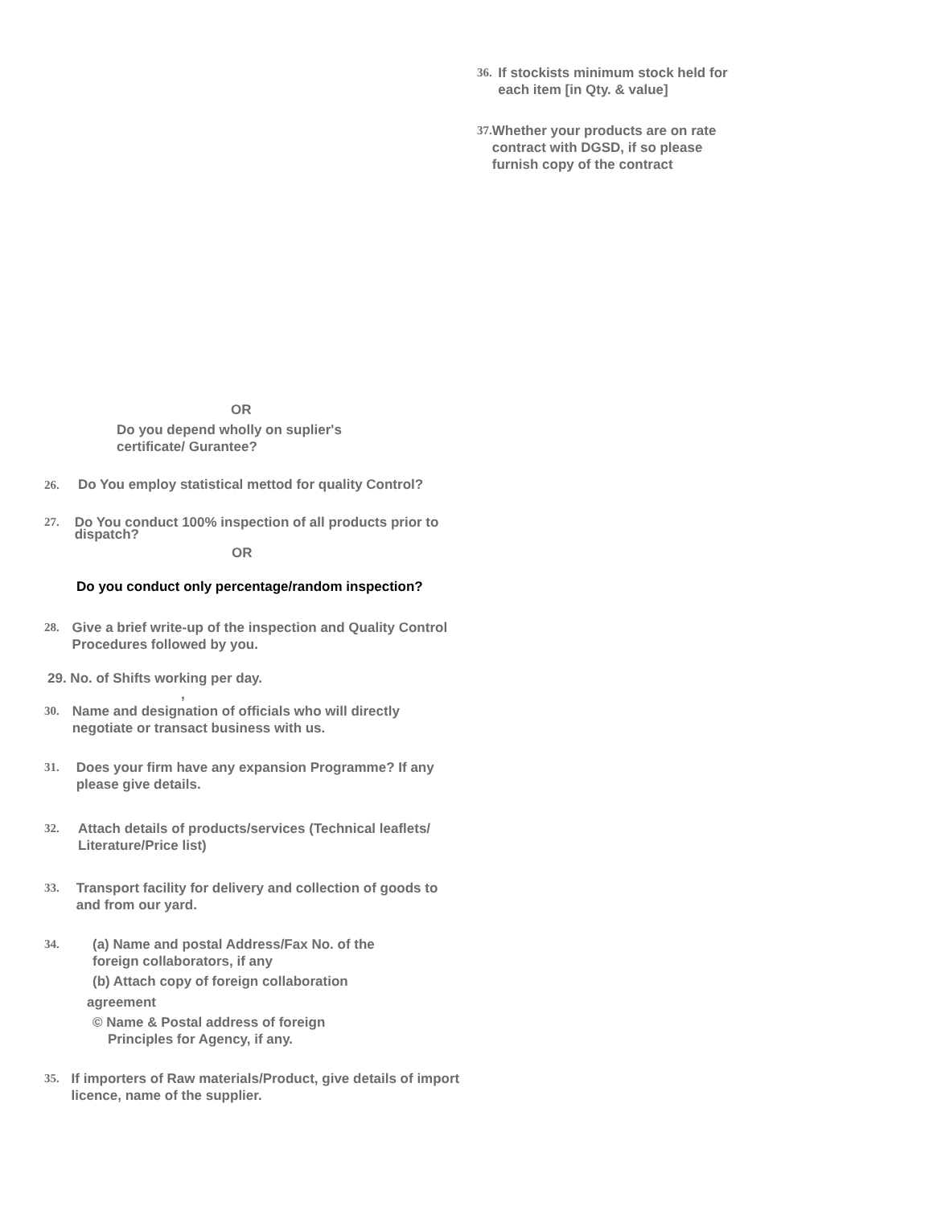36. If stockists minimum stock held for each item [in Qty. & value]
37. Whether your products are on rate contract with DGSD, if so please furnish copy of the contract
OR
Do you depend wholly on suplier's certificate/ Gurantee?
26. Do You employ statistical mettod for quality Control?
27. Do You conduct 100% inspection of all products prior to dispatch?
OR
Do you conduct only percentage/random inspection?
28. Give a brief write-up of the inspection and Quality Control Procedures followed by you.
29. No. of Shifts working per day.
,
30. Name and designation of officials who will directly negotiate or transact business with us.
31. Does your firm have any expansion Programme? If any please give details.
32. Attach details of products/services (Technical leaflets/ Literature/Price list)
33. Transport facility for delivery and collection of goods to and from our yard.
34.
(a) Name and postal Address/Fax No. of the
foreign collaborators, if any
(b) Attach copy of foreign collaboration
agreement
© Name & Postal address of foreign
Principles for Agency, if any.
35. If importers of Raw materials/Product, give details of import licence, name of the supplier.